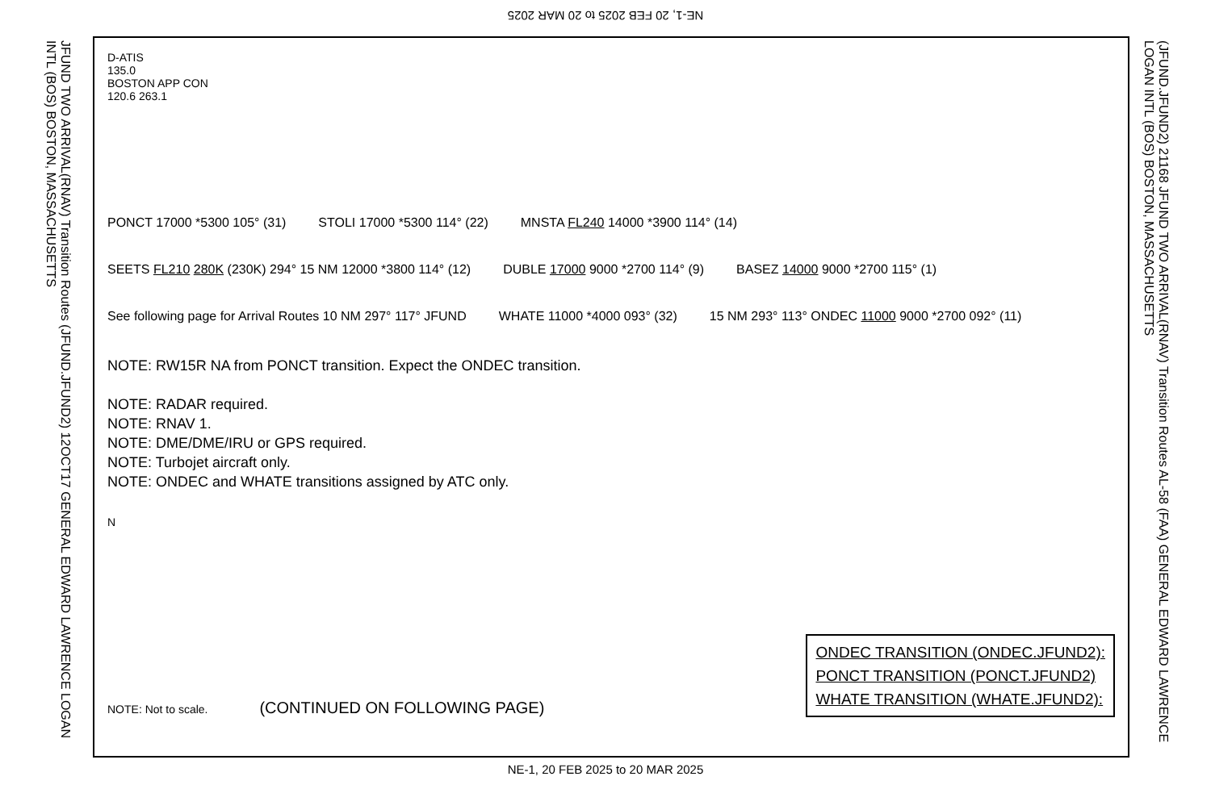NE-1, 20 FEB 2025 to 20 MAR 2025
JFUND TWO ARRIVAL(RNAV) Transition Routes (JFUND.JFUND2) 12OCT17 GENERAL EDWARD LAWRENCE LOGAN INTL (BOS) BOSTON, MASSACHUSETTS
D-ATIS
135.0
BOSTON APP CON
120.6 263.1
PONCT 17000 *5300 105° (31) STOLI 17000 *5300 114° (22) MNSTA FL240 14000 *3900 114° (14) SEETS FL210 280K (230K) 294° 15 NM 12000 *3800 114° (12) DUBLE 17000 9000 *2700 114° (9) BASEZ 14000 9000 *2700 115° (1) See following page for Arrival Routes 10 NM 297° 117° JFUND WHATE 11000 *4000 093° (32) 15 NM 293° 113° ONDEC 11000 9000 *2700 092° (11)
NOTE: RW15R NA from PONCT transition. Expect the ONDEC transition.
NOTE: RADAR required.
NOTE: RNAV 1.
NOTE: DME/DME/IRU or GPS required.
NOTE: Turbojet aircraft only.
NOTE: ONDEC and WHATE transitions assigned by ATC only.
N
NOTE: Not to scale. (CONTINUED ON FOLLOWING PAGE)
ONDEC TRANSITION (ONDEC.JFUND2):
PONCT TRANSITION (PONCT.JFUND2)
WHATE TRANSITION (WHATE.JFUND2):
(JFUND.JFUND2) 21168 JFUND TWO ARRIVAL(RNAV) Transition Routes AL-58 (FAA) GENERAL EDWARD LAWRENCE LOGAN INTL (BOS) BOSTON, MASSACHUSETTS
NE-1, 20 FEB 2025 to 20 MAR 2025